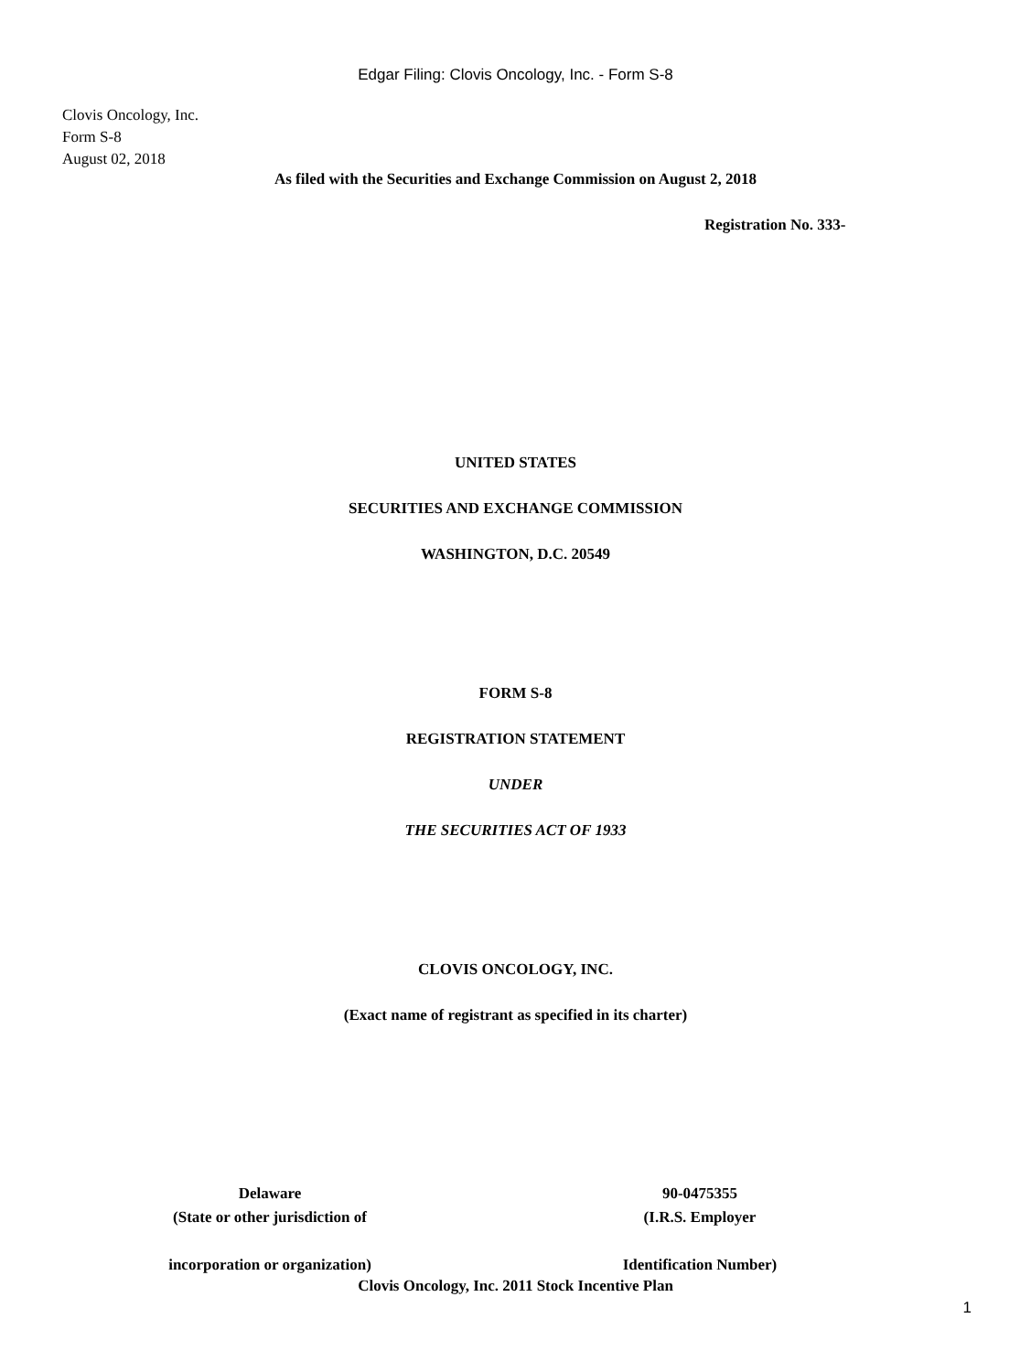Edgar Filing: Clovis Oncology, Inc. - Form S-8
Clovis Oncology, Inc.
Form S-8
August 02, 2018
As filed with the Securities and Exchange Commission on August 2, 2018
Registration No. 333-
UNITED STATES
SECURITIES AND EXCHANGE COMMISSION
WASHINGTON, D.C. 20549
FORM S-8
REGISTRATION STATEMENT
UNDER
THE SECURITIES ACT OF 1933
CLOVIS ONCOLOGY, INC.
(Exact name of registrant as specified in its charter)
Delaware
(State or other jurisdiction of
incorporation or organization)
90-0475355
(I.R.S. Employer
Identification Number)
Clovis Oncology, Inc. 2011 Stock Incentive Plan
1